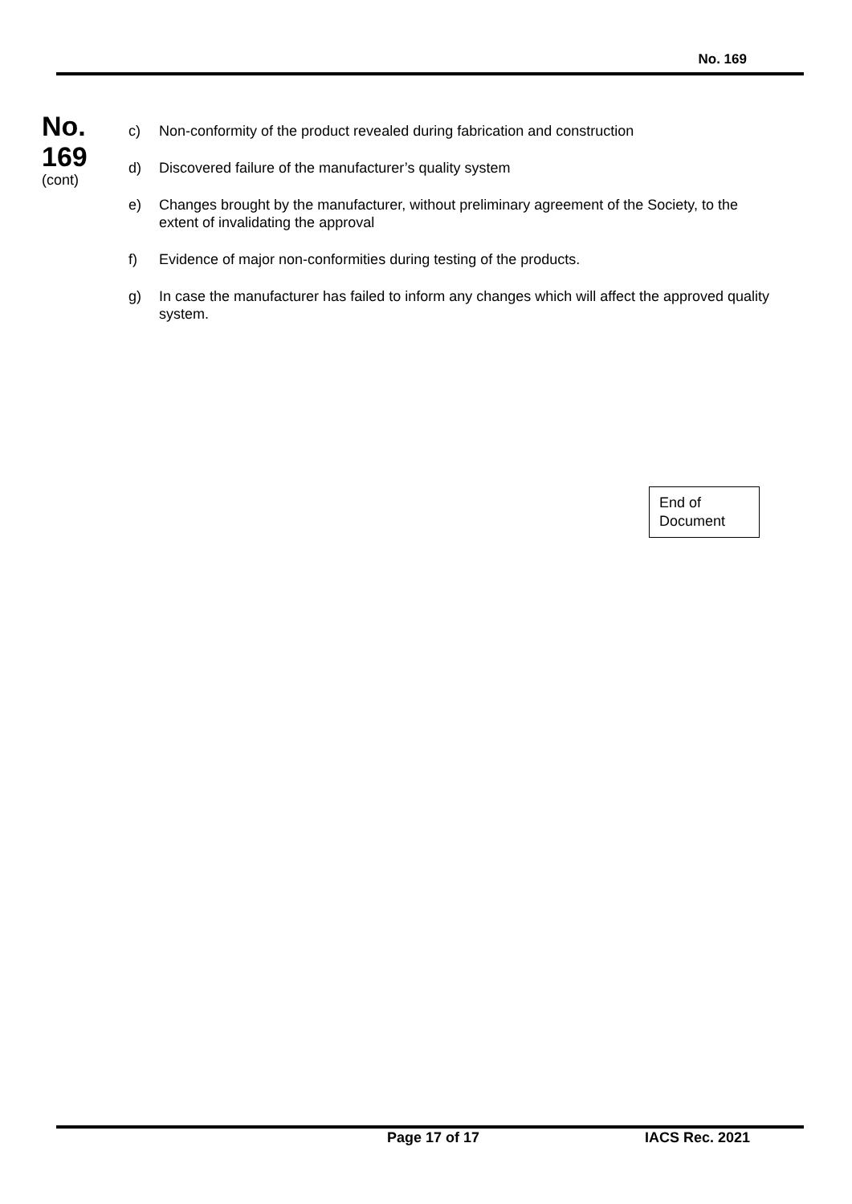No. 169
No.
169
(cont)
c) Non-conformity of the product revealed during fabrication and construction
d) Discovered failure of the manufacturer’s quality system
e) Changes brought by the manufacturer, without preliminary agreement of the Society, to the extent of invalidating the approval
f) Evidence of major non-conformities during testing of the products.
g) In case the manufacturer has failed to inform any changes which will affect the approved quality system.
End of
Document
Page 17 of 17 IACS Rec. 2021